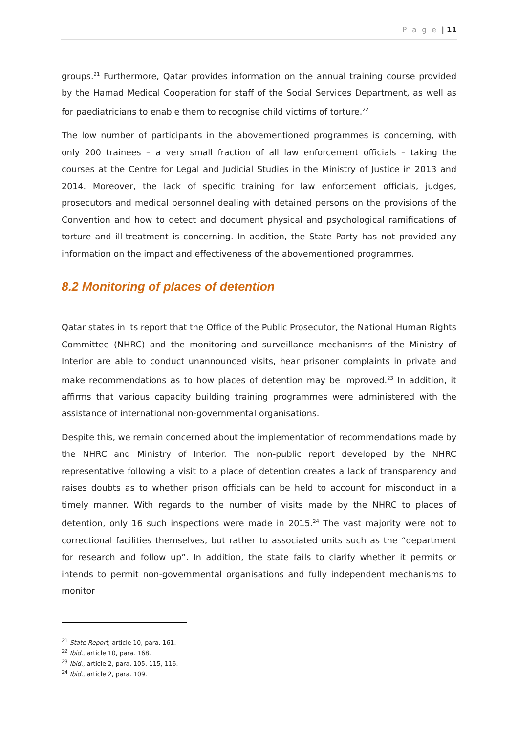P a g e | 11
groups.<sup>21</sup> Furthermore, Qatar provides information on the annual training course provided by the Hamad Medical Cooperation for staff of the Social Services Department, as well as for paediatricians to enable them to recognise child victims of torture.<sup>22</sup>
The low number of participants in the abovementioned programmes is concerning, with only 200 trainees – a very small fraction of all law enforcement officials – taking the courses at the Centre for Legal and Judicial Studies in the Ministry of Justice in 2013 and 2014. Moreover, the lack of specific training for law enforcement officials, judges, prosecutors and medical personnel dealing with detained persons on the provisions of the Convention and how to detect and document physical and psychological ramifications of torture and ill-treatment is concerning. In addition, the State Party has not provided any information on the impact and effectiveness of the abovementioned programmes.
8.2 Monitoring of places of detention
Qatar states in its report that the Office of the Public Prosecutor, the National Human Rights Committee (NHRC) and the monitoring and surveillance mechanisms of the Ministry of Interior are able to conduct unannounced visits, hear prisoner complaints in private and make recommendations as to how places of detention may be improved.<sup>23</sup> In addition, it affirms that various capacity building training programmes were administered with the assistance of international non-governmental organisations.
Despite this, we remain concerned about the implementation of recommendations made by the NHRC and Ministry of Interior. The non-public report developed by the NHRC representative following a visit to a place of detention creates a lack of transparency and raises doubts as to whether prison officials can be held to account for misconduct in a timely manner. With regards to the number of visits made by the NHRC to places of detention, only 16 such inspections were made in 2015.<sup>24</sup> The vast majority were not to correctional facilities themselves, but rather to associated units such as the “department for research and follow up”. In addition, the state fails to clarify whether it permits or intends to permit non-governmental organisations and fully independent mechanisms to monitor
<sup>21</sup> State Report, article 10, para. 161.
<sup>22</sup> Ibid., article 10, para. 168.
<sup>23</sup> Ibid., article 2, para. 105, 115, 116.
<sup>24</sup> Ibid., article 2, para. 109.